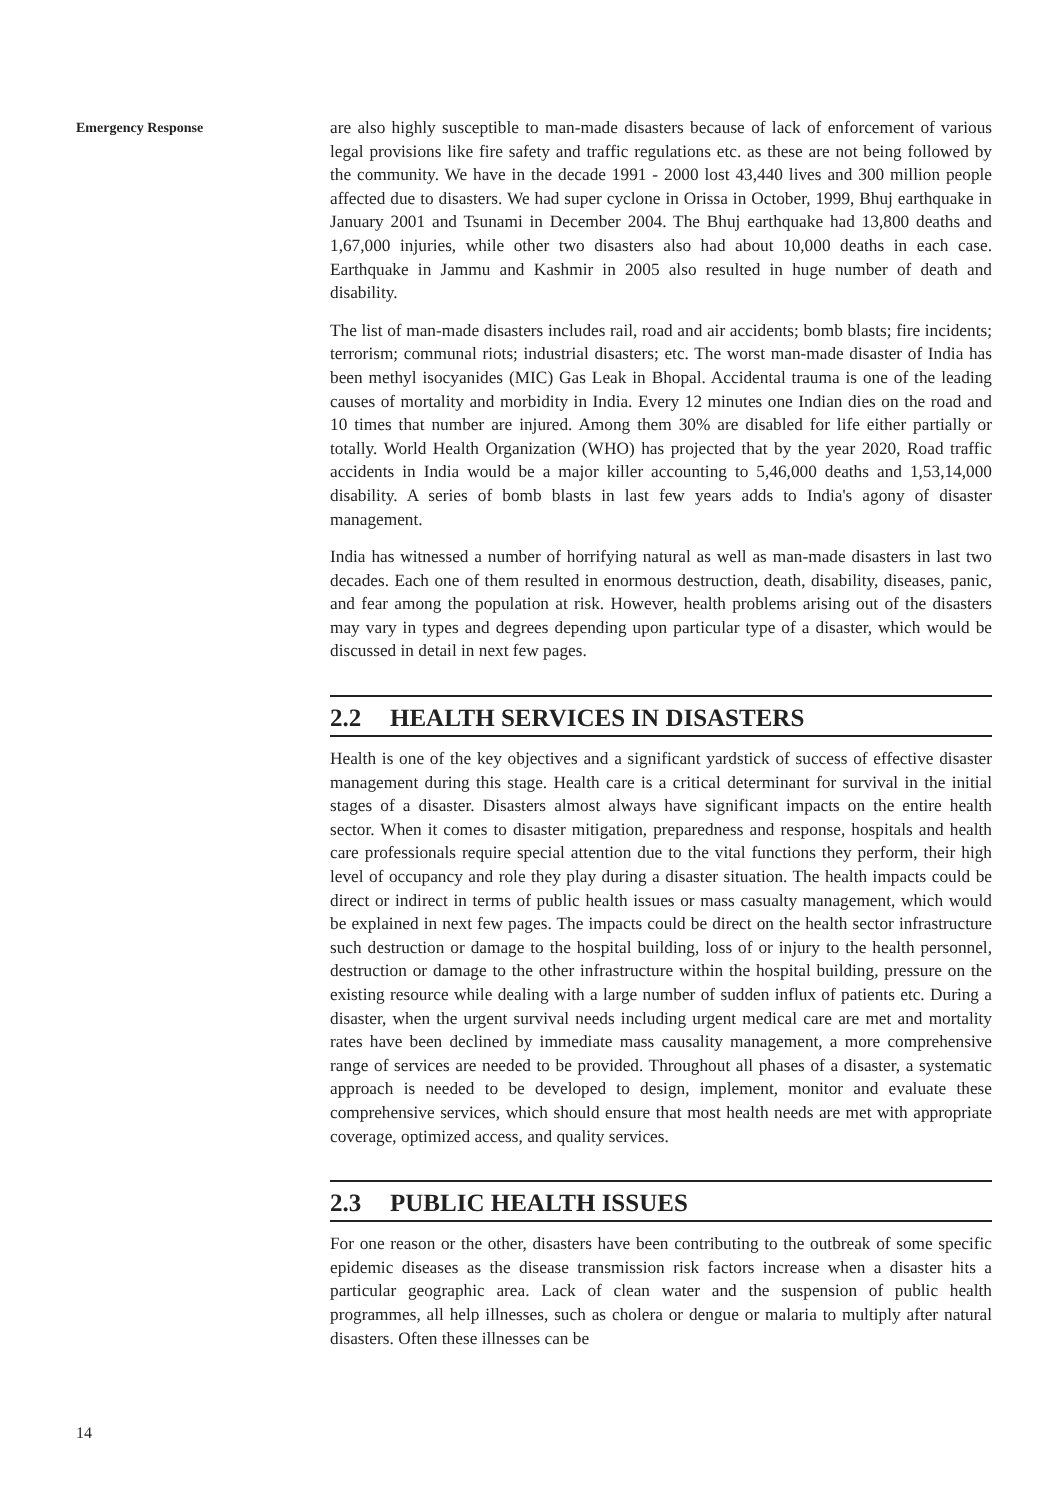Emergency Response
are also highly susceptible to man-made disasters because of lack of enforcement of various legal provisions like fire safety and traffic regulations etc. as these are not being followed by the community. We have in the decade 1991 - 2000 lost 43,440 lives and 300 million people affected due to disasters. We had super cyclone in Orissa in October, 1999, Bhuj earthquake in January 2001 and Tsunami in December 2004. The Bhuj earthquake had 13,800 deaths and 1,67,000 injuries, while other two disasters also had about 10,000 deaths in each case. Earthquake in Jammu and Kashmir in 2005 also resulted in huge number of death and disability.
The list of man-made disasters includes rail, road and air accidents; bomb blasts; fire incidents; terrorism; communal riots; industrial disasters; etc. The worst man-made disaster of India has been methyl isocyanides (MIC) Gas Leak in Bhopal. Accidental trauma is one of the leading causes of mortality and morbidity in India. Every 12 minutes one Indian dies on the road and 10 times that number are injured. Among them 30% are disabled for life either partially or totally. World Health Organization (WHO) has projected that by the year 2020, Road traffic accidents in India would be a major killer accounting to 5,46,000 deaths and 1,53,14,000 disability. A series of bomb blasts in last few years adds to India's agony of disaster management.
India has witnessed a number of horrifying natural as well as man-made disasters in last two decades. Each one of them resulted in enormous destruction, death, disability, diseases, panic, and fear among the population at risk. However, health problems arising out of the disasters may vary in types and degrees depending upon particular type of a disaster, which would be discussed in detail in next few pages.
2.2 HEALTH SERVICES IN DISASTERS
Health is one of the key objectives and a significant yardstick of success of effective disaster management during this stage. Health care is a critical determinant for survival in the initial stages of a disaster. Disasters almost always have significant impacts on the entire health sector. When it comes to disaster mitigation, preparedness and response, hospitals and health care professionals require special attention due to the vital functions they perform, their high level of occupancy and role they play during a disaster situation. The health impacts could be direct or indirect in terms of public health issues or mass casualty management, which would be explained in next few pages. The impacts could be direct on the health sector infrastructure such destruction or damage to the hospital building, loss of or injury to the health personnel, destruction or damage to the other infrastructure within the hospital building, pressure on the existing resource while dealing with a large number of sudden influx of patients etc. During a disaster, when the urgent survival needs including urgent medical care are met and mortality rates have been declined by immediate mass causality management, a more comprehensive range of services are needed to be provided. Throughout all phases of a disaster, a systematic approach is needed to be developed to design, implement, monitor and evaluate these comprehensive services, which should ensure that most health needs are met with appropriate coverage, optimized access, and quality services.
2.3 PUBLIC HEALTH ISSUES
For one reason or the other, disasters have been contributing to the outbreak of some specific epidemic diseases as the disease transmission risk factors increase when a disaster hits a particular geographic area. Lack of clean water and the suspension of public health programmes, all help illnesses, such as cholera or dengue or malaria to multiply after natural disasters. Often these illnesses can be
14